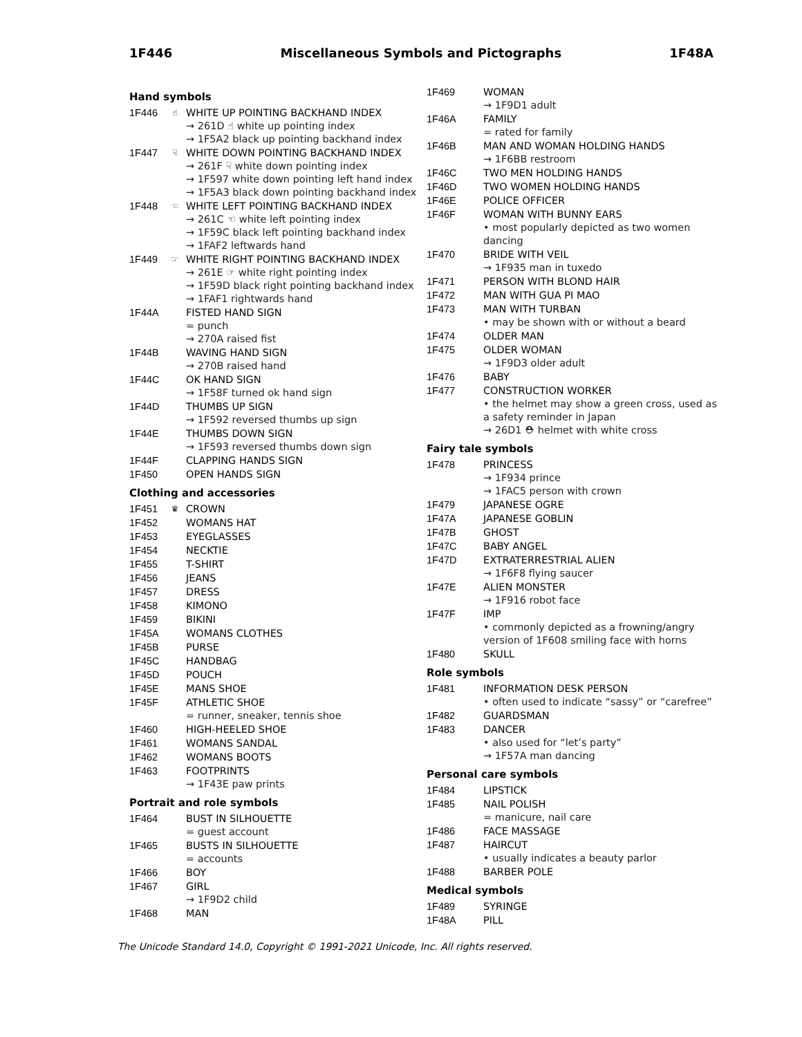1F446 Miscellaneous Symbols and Pictographs 1F48A
Hand symbols
1F446 ☝ WHITE UP POINTING BACKHAND INDEX
→ 261D ☝ white up pointing index
→ 1F5A2 black up pointing backhand index
1F447 ☟ WHITE DOWN POINTING BACKHAND INDEX
→ 261F ☟ white down pointing index
→ 1F597 white down pointing left hand index
→ 1F5A3 black down pointing backhand index
1F448 ☜ WHITE LEFT POINTING BACKHAND INDEX
→ 261C ☜ white left pointing index
→ 1F59C black left pointing backhand index
→ 1FAF2 leftwards hand
1F449 ☞ WHITE RIGHT POINTING BACKHAND INDEX
→ 261E ☞ white right pointing index
→ 1F59D black right pointing backhand index
→ 1FAF1 rightwards hand
1F44A FISTED HAND SIGN
= punch
→ 270A raised fist
1F44B WAVING HAND SIGN
→ 270B raised hand
1F44C OK HAND SIGN
→ 1F58F turned ok hand sign
1F44D THUMBS UP SIGN
→ 1F592 reversed thumbs up sign
1F44E THUMBS DOWN SIGN
→ 1F593 reversed thumbs down sign
1F44F CLAPPING HANDS SIGN
1F450 OPEN HANDS SIGN
Clothing and accessories
1F451 ♛ CROWN
1F452 WOMANS HAT
1F453 EYEGLASSES
1F454 NECKTIE
1F455 T-SHIRT
1F456 JEANS
1F457 DRESS
1F458 KIMONO
1F459 BIKINI
1F45A WOMANS CLOTHES
1F45B PURSE
1F45C HANDBAG
1F45D POUCH
1F45E MANS SHOE
1F45F ATHLETIC SHOE
= runner, sneaker, tennis shoe
1F460 HIGH-HEELED SHOE
1F461 WOMANS SANDAL
1F462 WOMANS BOOTS
1F463 FOOTPRINTS
→ 1F43E paw prints
Portrait and role symbols
1F464 BUST IN SILHOUETTE
= guest account
1F465 BUSTS IN SILHOUETTE
= accounts
1F466 BOY
1F467 GIRL
→ 1F9D2 child
1F468 MAN
1F469 WOMAN
→ 1F9D1 adult
1F46A FAMILY
= rated for family
1F46B MAN AND WOMAN HOLDING HANDS
→ 1F6BB restroom
1F46C TWO MEN HOLDING HANDS
1F46D TWO WOMEN HOLDING HANDS
1F46E POLICE OFFICER
1F46F WOMAN WITH BUNNY EARS
• most popularly depicted as two women dancing
1F470 BRIDE WITH VEIL
→ 1F935 man in tuxedo
1F471 PERSON WITH BLOND HAIR
1F472 MAN WITH GUA PI MAO
1F473 MAN WITH TURBAN
• may be shown with or without a beard
1F474 OLDER MAN
1F475 OLDER WOMAN
→ 1F9D3 older adult
1F476 BABY
1F477 CONSTRUCTION WORKER
• the helmet may show a green cross, used as a safety reminder in Japan
→ 26D1 ⛑ helmet with white cross
Fairy tale symbols
1F478 PRINCESS
→ 1F934 prince
→ 1FAC5 person with crown
1F479 JAPANESE OGRE
1F47A JAPANESE GOBLIN
1F47B GHOST
1F47C BABY ANGEL
1F47D EXTRATERRESTRIAL ALIEN
→ 1F6F8 flying saucer
1F47E ALIEN MONSTER
→ 1F916 robot face
1F47F IMP
• commonly depicted as a frowning/angry version of 1F608 smiling face with horns
1F480 SKULL
Role symbols
1F481 INFORMATION DESK PERSON
• often used to indicate “sassy” or “carefree”
1F482 GUARDSMAN
1F483 DANCER
• also used for “let’s party”
→ 1F57A man dancing
Personal care symbols
1F484 LIPSTICK
1F485 NAIL POLISH
= manicure, nail care
1F486 FACE MASSAGE
1F487 HAIRCUT
• usually indicates a beauty parlor
1F488 BARBER POLE
Medical symbols
1F489 SYRINGE
1F48A PILL
The Unicode Standard 14.0, Copyright © 1991-2021 Unicode, Inc. All rights reserved.